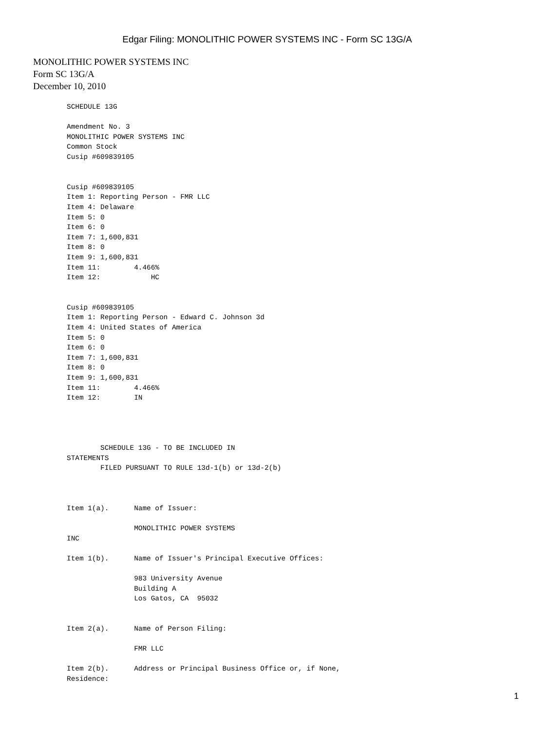Edgar Filing: MONOLITHIC POWER SYSTEMS INC - Form SC 13G/A
MONOLITHIC POWER SYSTEMS INC
Form SC 13G/A
December 10, 2010
SCHEDULE 13G

Amendment No. 3
MONOLITHIC POWER SYSTEMS INC
Common Stock
Cusip #609839105


Cusip #609839105
Item 1: Reporting Person - FMR LLC
Item 4: Delaware
Item 5: 0
Item 6: 0
Item 7: 1,600,831
Item 8: 0
Item 9: 1,600,831
Item 11:        4.466%
Item 12:            HC


Cusip #609839105
Item 1: Reporting Person - Edward C. Johnson 3d
Item 4: United States of America
Item 5: 0
Item 6: 0
Item 7: 1,600,831
Item 8: 0
Item 9: 1,600,831
Item 11:        4.466%
Item 12:        IN




        SCHEDULE 13G - TO BE INCLUDED IN
STATEMENTS
        FILED PURSUANT TO RULE 13d-1(b) or 13d-2(b)



Item 1(a).      Name of Issuer:

                MONOLITHIC POWER SYSTEMS
INC

Item 1(b).      Name of Issuer's Principal Executive Offices:

                983 University Avenue
                Building A
                Los Gatos, CA  95032


Item 2(a).      Name of Person Filing:

                FMR LLC

Item 2(b).      Address or Principal Business Office or, if None,
Residence:
1